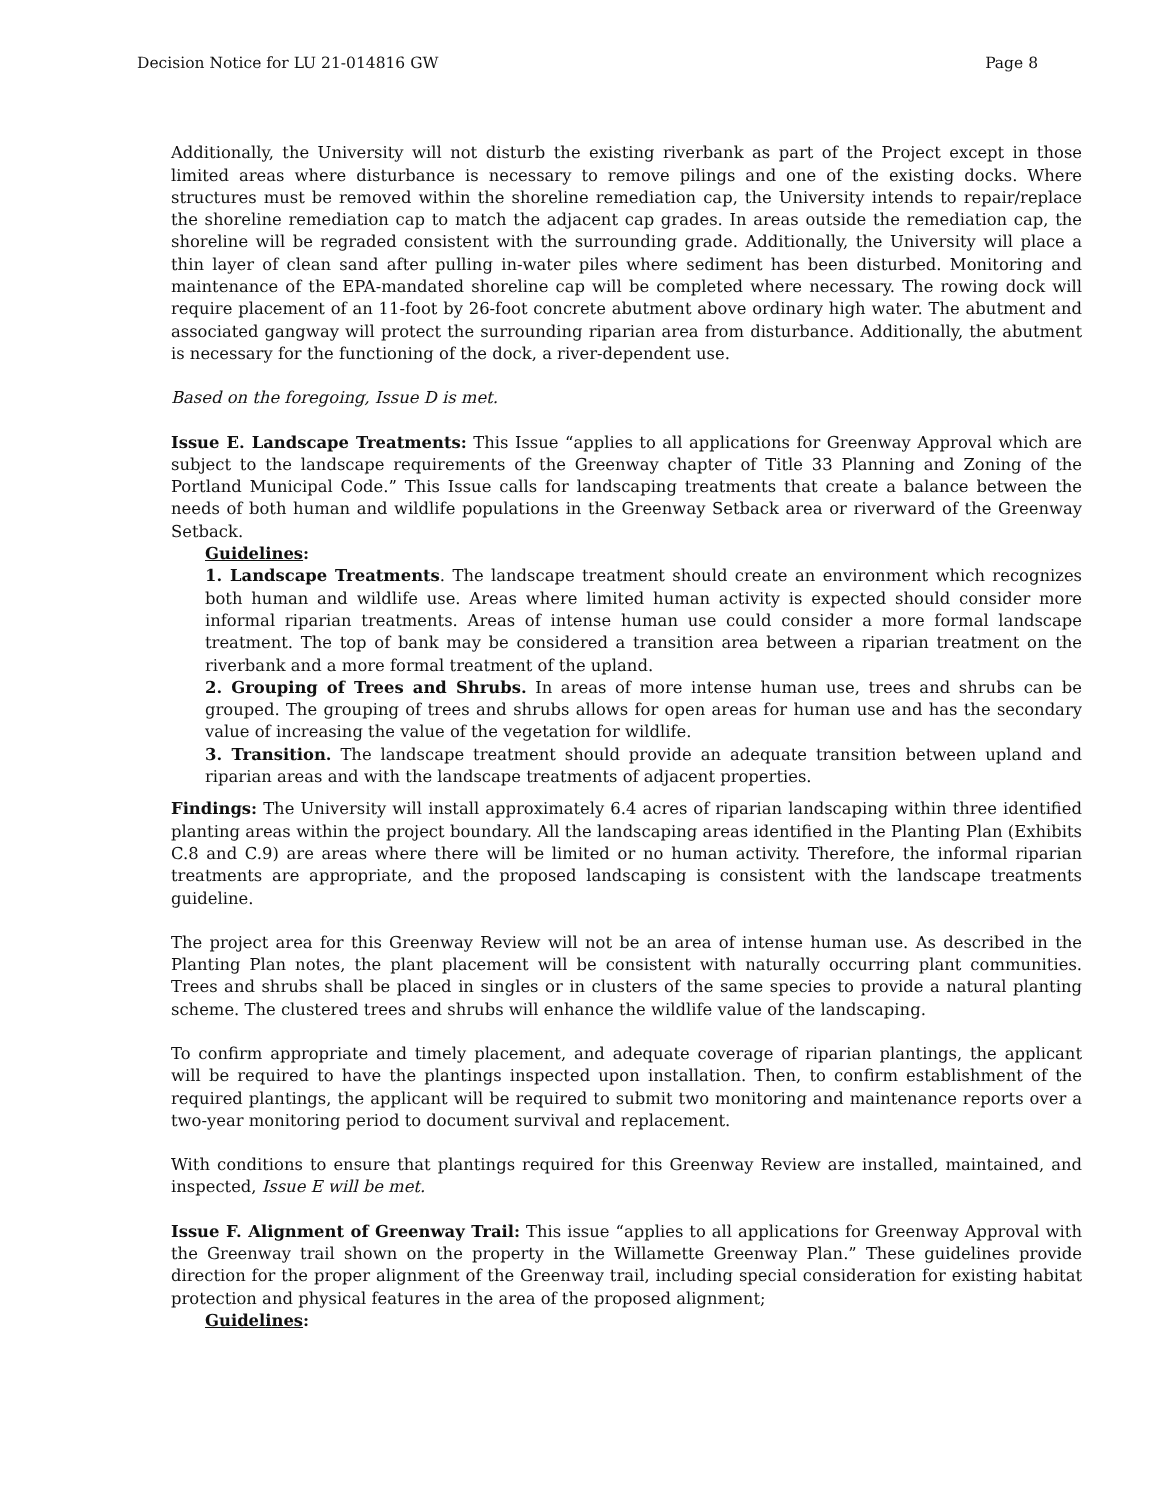Decision Notice for LU 21-014816 GW Page 8
Additionally, the University will not disturb the existing riverbank as part of the Project except in those limited areas where disturbance is necessary to remove pilings and one of the existing docks. Where structures must be removed within the shoreline remediation cap, the University intends to repair/replace the shoreline remediation cap to match the adjacent cap grades. In areas outside the remediation cap, the shoreline will be regraded consistent with the surrounding grade. Additionally, the University will place a thin layer of clean sand after pulling in-water piles where sediment has been disturbed. Monitoring and maintenance of the EPA-mandated shoreline cap will be completed where necessary. The rowing dock will require placement of an 11-foot by 26-foot concrete abutment above ordinary high water. The abutment and associated gangway will protect the surrounding riparian area from disturbance. Additionally, the abutment is necessary for the functioning of the dock, a river-dependent use.
Based on the foregoing, Issue D is met.
Issue E. Landscape Treatments: This Issue “applies to all applications for Greenway Approval which are subject to the landscape requirements of the Greenway chapter of Title 33 Planning and Zoning of the Portland Municipal Code.” This Issue calls for landscaping treatments that create a balance between the needs of both human and wildlife populations in the Greenway Setback area or riverward of the Greenway Setback.
Guidelines:
1. Landscape Treatments. The landscape treatment should create an environment which recognizes both human and wildlife use. Areas where limited human activity is expected should consider more informal riparian treatments. Areas of intense human use could consider a more formal landscape treatment. The top of bank may be considered a transition area between a riparian treatment on the riverbank and a more formal treatment of the upland.
2. Grouping of Trees and Shrubs. In areas of more intense human use, trees and shrubs can be grouped. The grouping of trees and shrubs allows for open areas for human use and has the secondary value of increasing the value of the vegetation for wildlife.
3. Transition. The landscape treatment should provide an adequate transition between upland and riparian areas and with the landscape treatments of adjacent properties.
Findings: The University will install approximately 6.4 acres of riparian landscaping within three identified planting areas within the project boundary. All the landscaping areas identified in the Planting Plan (Exhibits C.8 and C.9) are areas where there will be limited or no human activity. Therefore, the informal riparian treatments are appropriate, and the proposed landscaping is consistent with the landscape treatments guideline.
The project area for this Greenway Review will not be an area of intense human use. As described in the Planting Plan notes, the plant placement will be consistent with naturally occurring plant communities. Trees and shrubs shall be placed in singles or in clusters of the same species to provide a natural planting scheme. The clustered trees and shrubs will enhance the wildlife value of the landscaping.
To confirm appropriate and timely placement, and adequate coverage of riparian plantings, the applicant will be required to have the plantings inspected upon installation. Then, to confirm establishment of the required plantings, the applicant will be required to submit two monitoring and maintenance reports over a two-year monitoring period to document survival and replacement.
With conditions to ensure that plantings required for this Greenway Review are installed, maintained, and inspected, Issue E will be met.
Issue F. Alignment of Greenway Trail: This issue “applies to all applications for Greenway Approval with the Greenway trail shown on the property in the Willamette Greenway Plan.” These guidelines provide direction for the proper alignment of the Greenway trail, including special consideration for existing habitat protection and physical features in the area of the proposed alignment;
Guidelines: